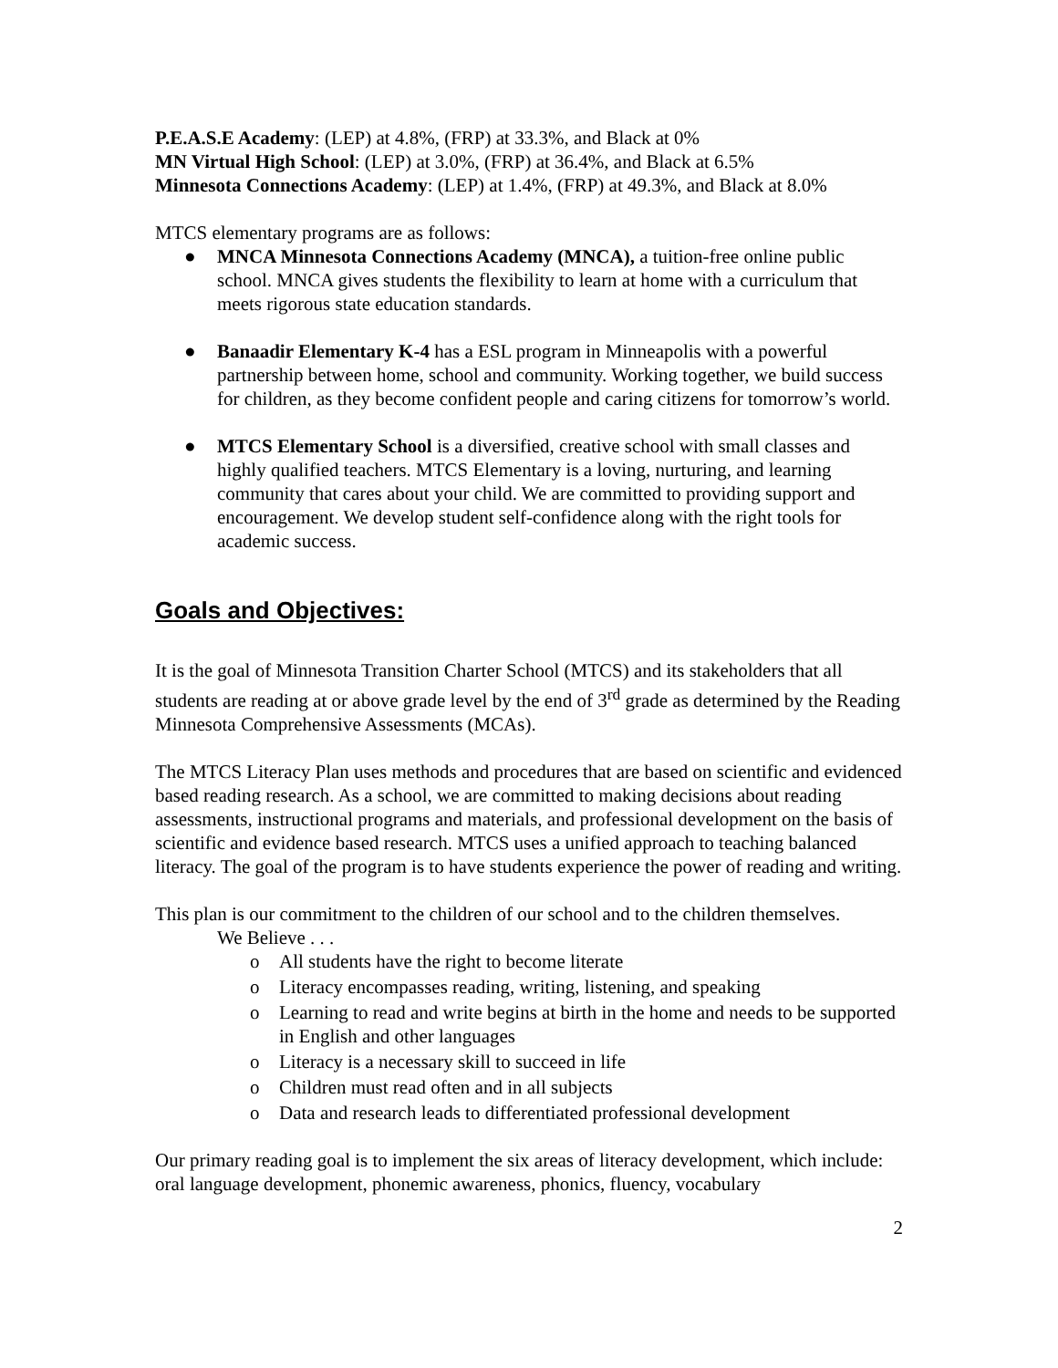P.E.A.S.E Academy: (LEP) at 4.8%, (FRP) at 33.3%, and Black at 0%
MN Virtual High School: (LEP) at 3.0%, (FRP) at 36.4%, and Black at 6.5%
Minnesota Connections Academy: (LEP) at 1.4%, (FRP) at 49.3%, and Black at 8.0%
MTCS elementary programs are as follows:
● MNCA Minnesota Connections Academy (MNCA), a tuition-free online public school. MNCA gives students the flexibility to learn at home with a curriculum that meets rigorous state education standards.
● Banaadir Elementary K-4 has a ESL program in Minneapolis with a powerful partnership between home, school and community. Working together, we build success for children, as they become confident people and caring citizens for tomorrow’s world.
● MTCS Elementary School is a diversified, creative school with small classes and highly qualified teachers. MTCS Elementary is a loving, nurturing, and learning community that cares about your child. We are committed to providing support and encouragement. We develop student self-confidence along with the right tools for academic success.
Goals and Objectives:
It is the goal of Minnesota Transition Charter School (MTCS) and its stakeholders that all students are reading at or above grade level by the end of 3<sup>rd</sup> grade as determined by the Reading Minnesota Comprehensive Assessments (MCAs).
The MTCS Literacy Plan uses methods and procedures that are based on scientific and evidenced based reading research. As a school, we are committed to making decisions about reading assessments, instructional programs and materials, and professional development on the basis of scientific and evidence based research. MTCS uses a unified approach to teaching balanced literacy. The goal of the program is to have students experience the power of reading and writing.
This plan is our commitment to the children of our school and to the children themselves.
We Believe . . .
o All students have the right to become literate
o Literacy encompasses reading, writing, listening, and speaking
o Learning to read and write begins at birth in the home and needs to be supported in English and other languages
o Literacy is a necessary skill to succeed in life
o Children must read often and in all subjects
o Data and research leads to differentiated professional development
Our primary reading goal is to implement the six areas of literacy development, which include: oral language development, phonemic awareness, phonics, fluency, vocabulary
2